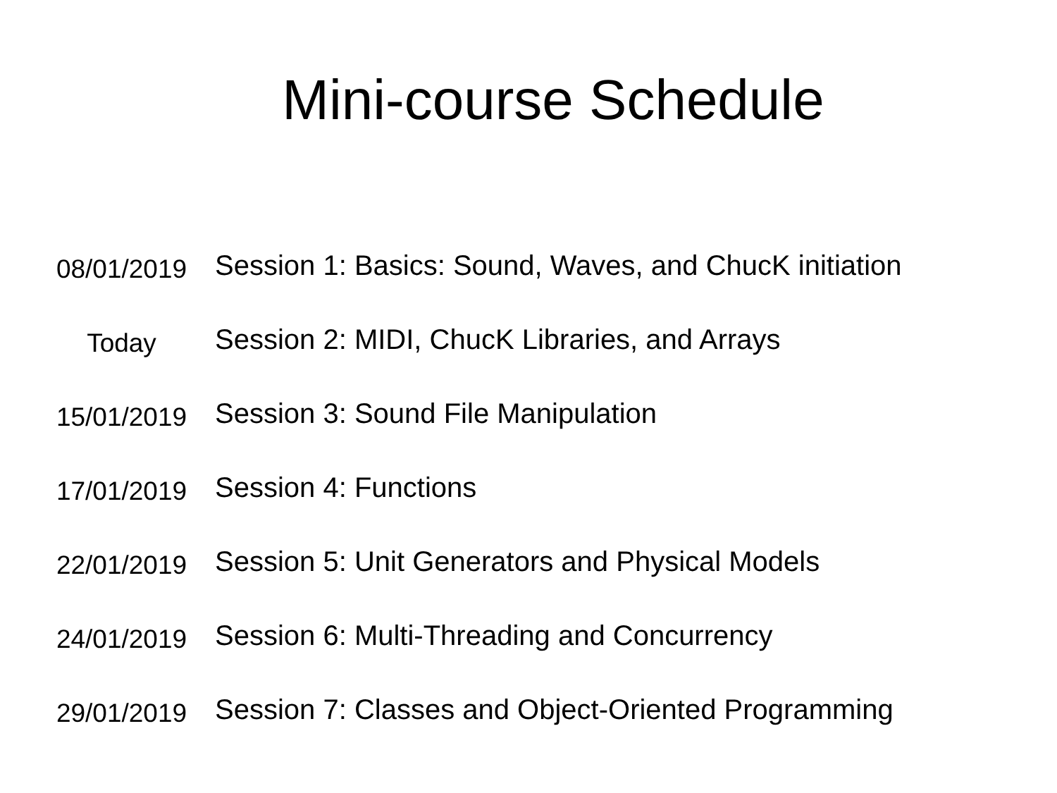Mini-course Schedule
| 08/01/2019 | Session 1: Basics: Sound, Waves, and ChucK initiation |
| Today | Session 2: MIDI, ChucK Libraries, and Arrays |
| 15/01/2019 | Session 3: Sound File Manipulation |
| 17/01/2019 | Session 4: Functions |
| 22/01/2019 | Session 5: Unit Generators and Physical Models |
| 24/01/2019 | Session 6: Multi-Threading and Concurrency |
| 29/01/2019 | Session 7: Classes and Object-Oriented Programming |